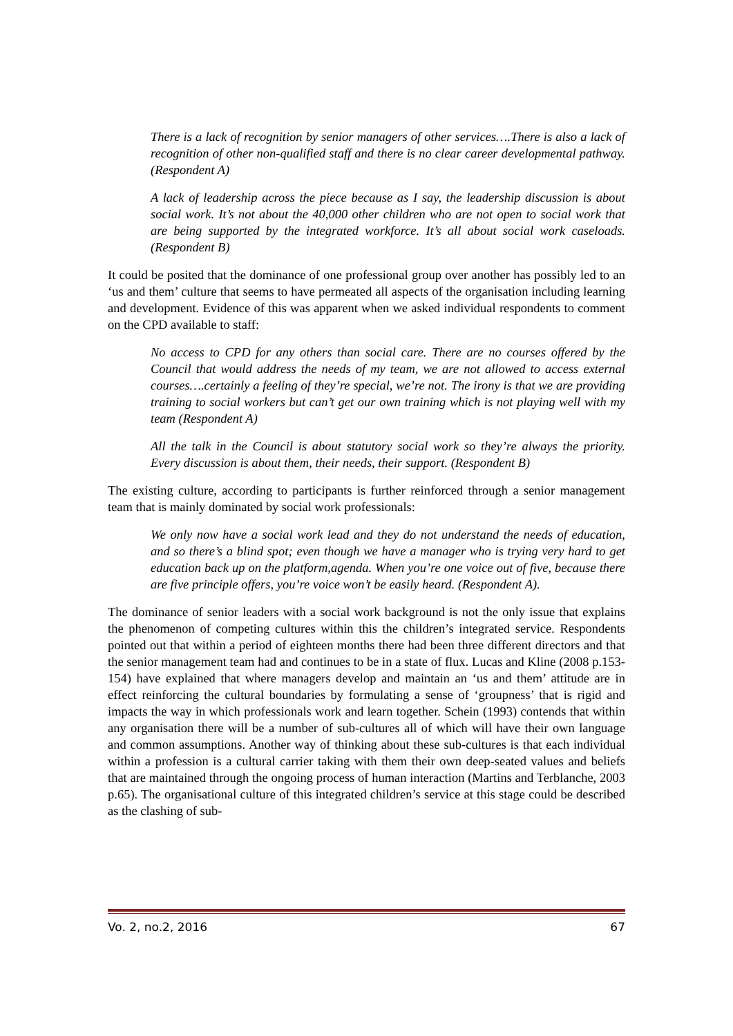There is a lack of recognition by senior managers of other services….There is also a lack of recognition of other non-qualified staff and there is no clear career developmental pathway. (Respondent A)
A lack of leadership across the piece because as I say, the leadership discussion is about social work. It’s not about the 40,000 other children who are not open to social work that are being supported by the integrated workforce. It’s all about social work caseloads. (Respondent B)
It could be posited that the dominance of one professional group over another has possibly led to an ‘us and them’ culture that seems to have permeated all aspects of the organisation including learning and development. Evidence of this was apparent when we asked individual respondents to comment on the CPD available to staff:
No access to CPD for any others than social care. There are no courses offered by the Council that would address the needs of my team, we are not allowed to access external courses….certainly a feeling of they’re special, we’re not. The irony is that we are providing training to social workers but can’t get our own training which is not playing well with my team (Respondent A)
All the talk in the Council is about statutory social work so they’re always the priority. Every discussion is about them, their needs, their support. (Respondent B)
The existing culture, according to participants is further reinforced through a senior management team that is mainly dominated by social work professionals:
We only now have a social work lead and they do not understand the needs of education, and so there’s a blind spot; even though we have a manager who is trying very hard to get education back up on the platform,agenda. When you’re one voice out of five, because there are five principle offers, you’re voice won’t be easily heard. (Respondent A).
The dominance of senior leaders with a social work background is not the only issue that explains the phenomenon of competing cultures within this the children’s integrated service. Respondents pointed out that within a period of eighteen months there had been three different directors and that the senior management team had and continues to be in a state of flux. Lucas and Kline (2008 p.153-154) have explained that where managers develop and maintain an ‘us and them’ attitude are in effect reinforcing the cultural boundaries by formulating a sense of ‘groupness’ that is rigid and impacts the way in which professionals work and learn together. Schein (1993) contends that within any organisation there will be a number of sub-cultures all of which will have their own language and common assumptions. Another way of thinking about these sub-cultures is that each individual within a profession is a cultural carrier taking with them their own deep-seated values and beliefs that are maintained through the ongoing process of human interaction (Martins and Terblanche, 2003 p.65). The organisational culture of this integrated children’s service at this stage could be described as the clashing of sub-
Vo. 2, no.2, 2016 67